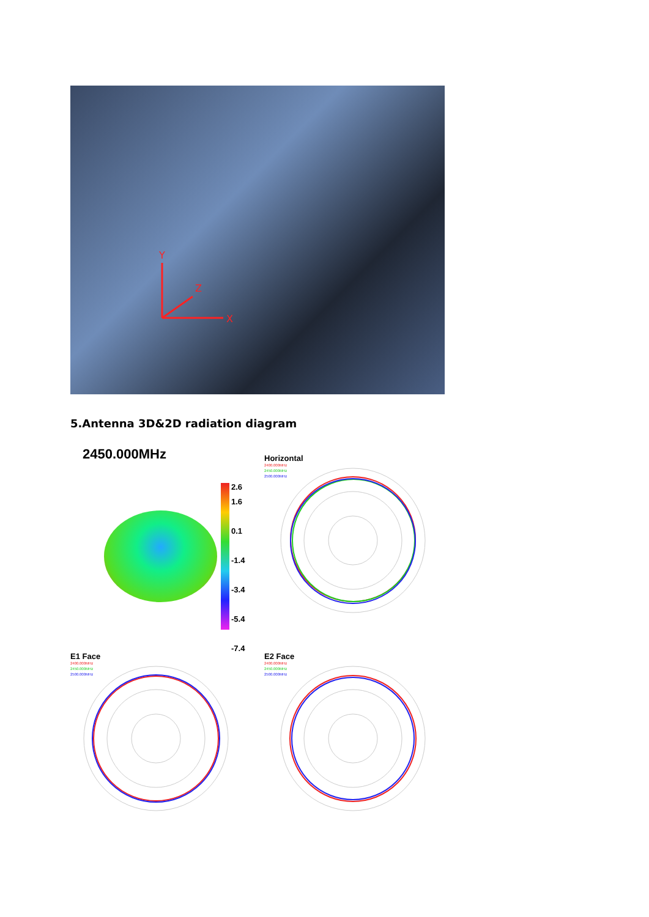Y
X
Z
5.Antenna 3D&2D radiation diagram
2450.000MHz
2.6
1.6
0.1
-1.4
-3.4
-5.4
-7.4
Horizontal
2400.000MHz
2450.000MHz
2500.000MHz
E1 Face
2400.000MHz
2450.000MHz
2500.000MHz
E2 Face
2400.000MHz
2450.000MHz
2500.000MHz